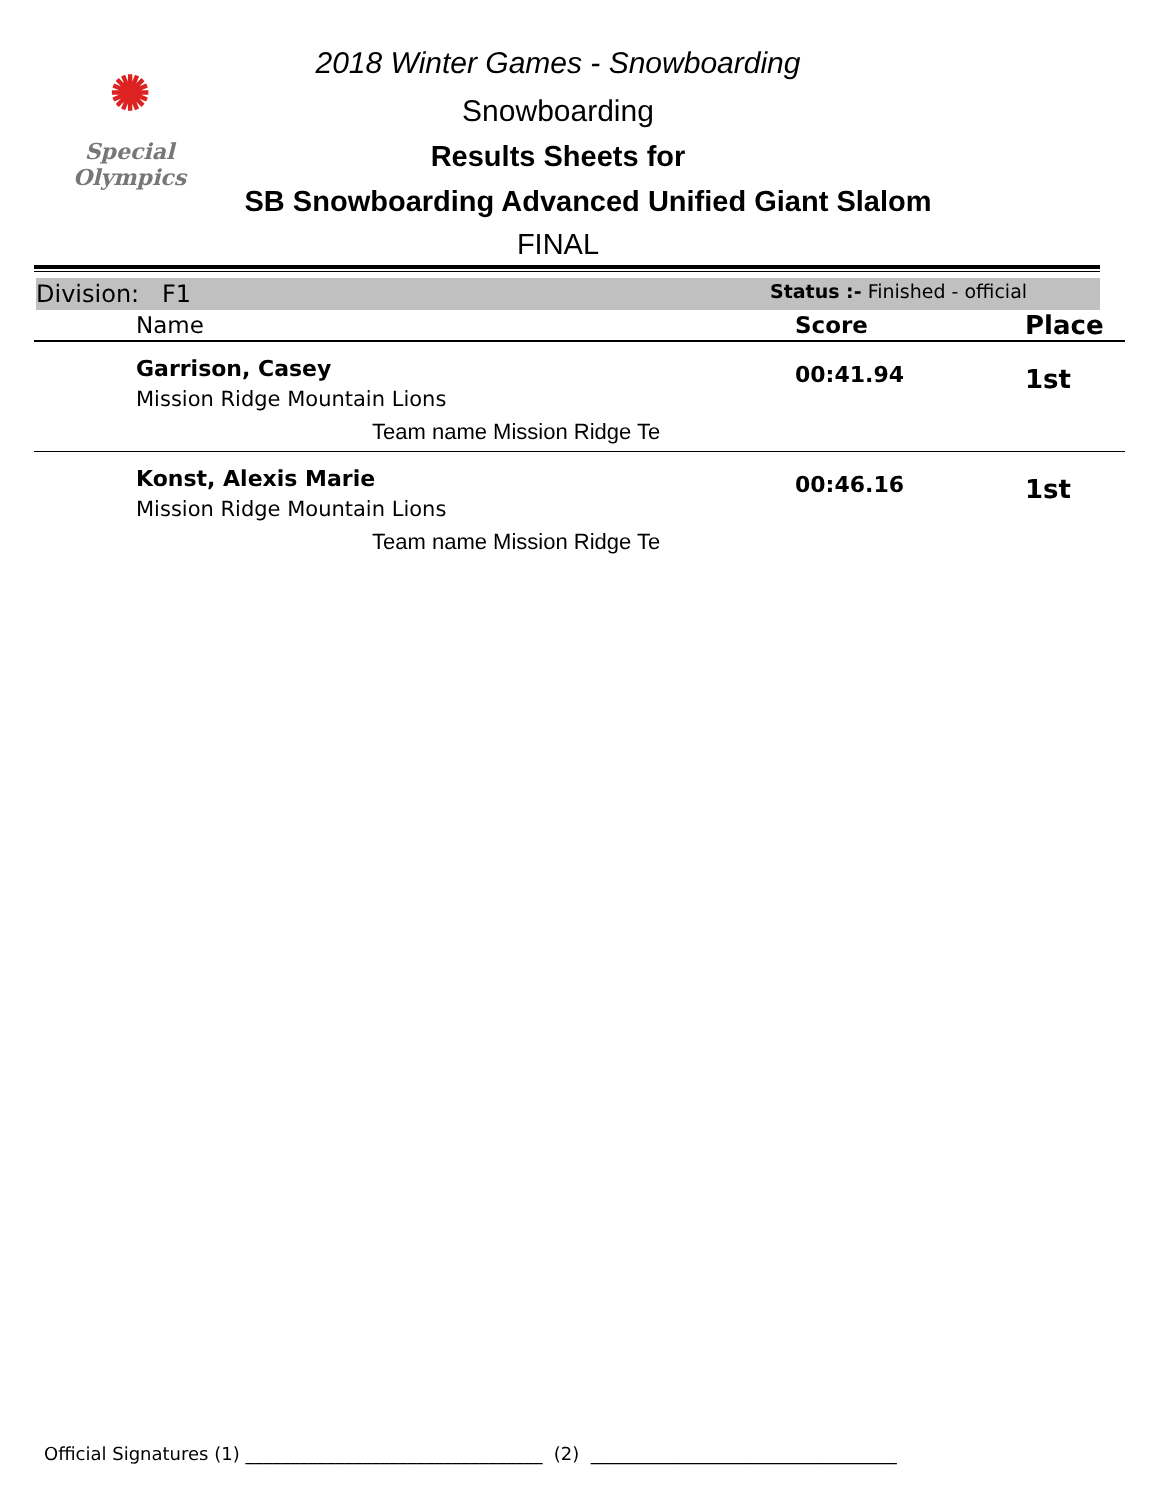✺
Special
Olympics
2018 Winter Games - Snowboarding
Snowboarding
Results Sheets for
SB Snowboarding Advanced Unified Giant Slalom
FINAL
Division: F1
Status :- Finished - official
| Name | Score | Place |
| --- | --- | --- |
| Garrison, Casey Mission Ridge Mountain Lions Team name Mission Ridge Te | 00:41.94 | 1st |
| Konst, Alexis Marie Mission Ridge Mountain Lions Team name Mission Ridge Te | 00:46.16 | 1st |
Official Signatures (1) _________________________________ (2) __________________________________